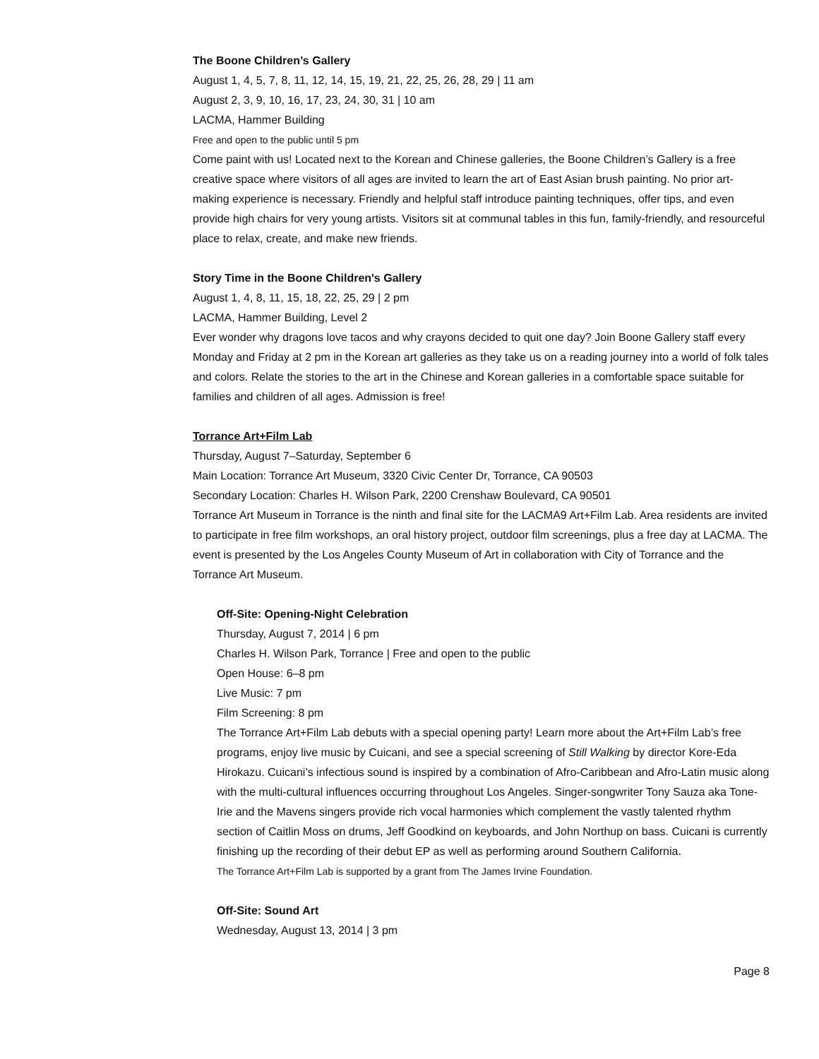The Boone Children’s Gallery
August 1, 4, 5, 7, 8, 11, 12, 14, 15, 19, 21, 22, 25, 26, 28, 29 | 11 am
August 2, 3, 9, 10, 16, 17, 23, 24, 30, 31 | 10 am
LACMA, Hammer Building
Free and open to the public until 5 pm
Come paint with us! Located next to the Korean and Chinese galleries, the Boone Children’s Gallery is a free creative space where visitors of all ages are invited to learn the art of East Asian brush painting. No prior art-making experience is necessary. Friendly and helpful staff introduce painting techniques, offer tips, and even provide high chairs for very young artists. Visitors sit at communal tables in this fun, family-friendly, and resourceful place to relax, create, and make new friends.
Story Time in the Boone Children's Gallery
August 1, 4, 8, 11, 15, 18, 22, 25, 29 | 2 pm
LACMA, Hammer Building, Level 2
Ever wonder why dragons love tacos and why crayons decided to quit one day? Join Boone Gallery staff every Monday and Friday at 2 pm in the Korean art galleries as they take us on a reading journey into a world of folk tales and colors. Relate the stories to the art in the Chinese and Korean galleries in a comfortable space suitable for families and children of all ages. Admission is free!
Torrance Art+Film Lab
Thursday, August 7–Saturday, September 6
Main Location: Torrance Art Museum, 3320 Civic Center Dr, Torrance, CA 90503
Secondary Location: Charles H. Wilson Park, 2200 Crenshaw Boulevard, CA 90501
Torrance Art Museum in Torrance is the ninth and final site for the LACMA9 Art+Film Lab. Area residents are invited to participate in free film workshops, an oral history project, outdoor film screenings, plus a free day at LACMA. The event is presented by the Los Angeles County Museum of Art in collaboration with City of Torrance and the Torrance Art Museum.
Off-Site: Opening-Night Celebration
Thursday, August 7, 2014 | 6 pm
Charles H. Wilson Park, Torrance | Free and open to the public
Open House: 6–8 pm
Live Music: 7 pm
Film Screening: 8 pm
The Torrance Art+Film Lab debuts with a special opening party! Learn more about the Art+Film Lab’s free programs, enjoy live music by Cuicani, and see a special screening of Still Walking by director Kore-Eda Hirokazu. Cuicani’s infectious sound is inspired by a combination of Afro-Caribbean and Afro-Latin music along with the multi-cultural influences occurring throughout Los Angeles. Singer-songwriter Tony Sauza aka Tone-Irie and the Mavens singers provide rich vocal harmonies which complement the vastly talented rhythm section of Caitlin Moss on drums, Jeff Goodkind on keyboards, and John Northup on bass. Cuicani is currently finishing up the recording of their debut EP as well as performing around Southern California.
The Torrance Art+Film Lab is supported by a grant from The James Irvine Foundation.
Off-Site: Sound Art
Wednesday, August 13, 2014 | 3 pm
Page 8